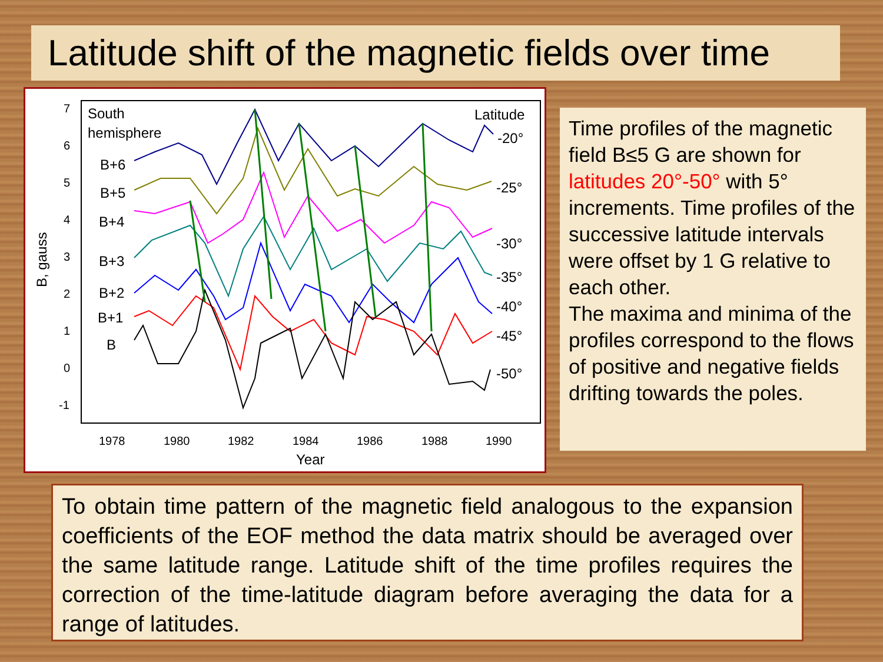Latitude shift of the magnetic fields over time
7
6
5
4
3
2
1
0
-1
1978
1980
1982
1984
1986
1988
1990
Year
B, gauss
South
hemisphere
Latitude
B+6
B+5
B+4
B+3
B+2
B+1
B
-20°
-25°
-30°
-35°
-40°
-45°
-50°
Time profiles of the magnetic field B≤5 G are shown for latitudes 20°-50° with 5° increments. Time profiles of the successive latitude intervals were offset by 1 G relative to each other.
The maxima and minima of the profiles correspond to the flows of positive and negative fields drifting towards the poles.
To obtain time pattern of the magnetic field analogous to the expansion coefficients of the EOF method the data matrix should be averaged over the same latitude range. Latitude shift of the time profiles requires the correction of the time-latitude diagram before averaging the data for a range of latitudes.